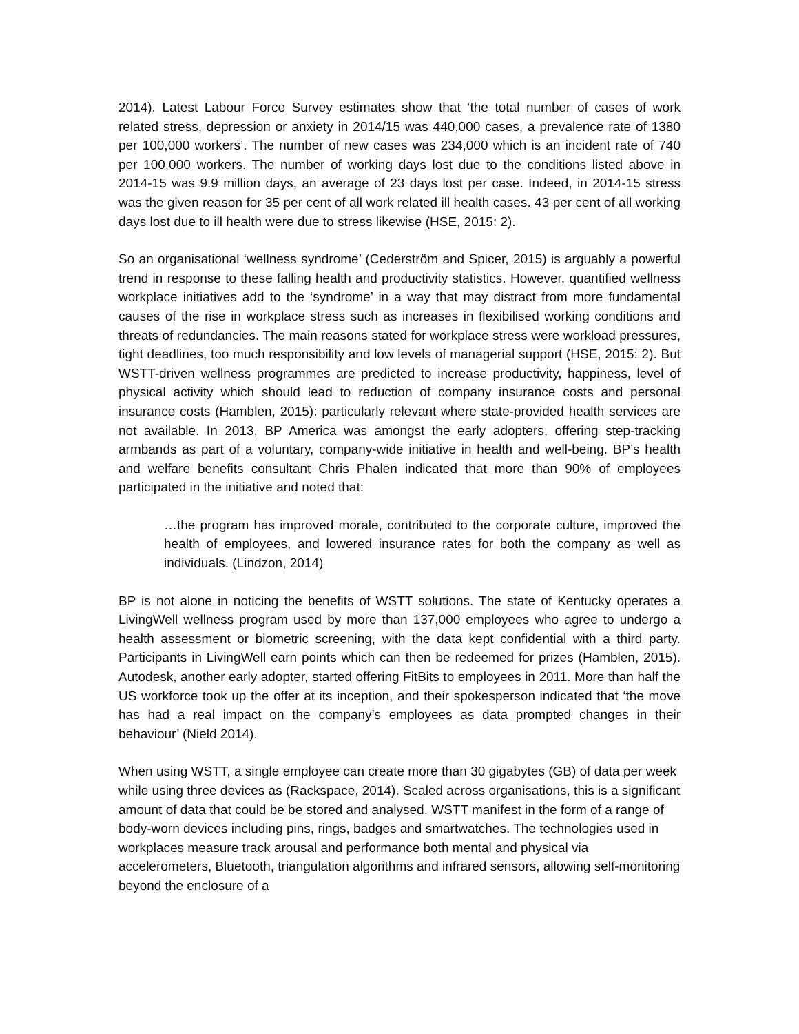2014). Latest Labour Force Survey estimates show that ‘the total number of cases of work related stress, depression or anxiety in 2014/15 was 440,000 cases, a prevalence rate of 1380 per 100,000 workers’. The number of new cases was 234,000 which is an incident rate of 740 per 100,000 workers. The number of working days lost due to the conditions listed above in 2014-15 was 9.9 million days, an average of 23 days lost per case. Indeed, in 2014-15 stress was the given reason for 35 per cent of all work related ill health cases. 43 per cent of all working days lost due to ill health were due to stress likewise (HSE, 2015: 2).
So an organisational ‘wellness syndrome’ (Cederström and Spicer, 2015) is arguably a powerful trend in response to these falling health and productivity statistics. However, quantified wellness workplace initiatives add to the ‘syndrome’ in a way that may distract from more fundamental causes of the rise in workplace stress such as increases in flexibilised working conditions and threats of redundancies. The main reasons stated for workplace stress were workload pressures, tight deadlines, too much responsibility and low levels of managerial support (HSE, 2015: 2). But WSTT-driven wellness programmes are predicted to increase productivity, happiness, level of physical activity which should lead to reduction of company insurance costs and personal insurance costs (Hamblen, 2015): particularly relevant where state-provided health services are not available. In 2013, BP America was amongst the early adopters, offering step-tracking armbands as part of a voluntary, company-wide initiative in health and well-being. BP’s health and welfare benefits consultant Chris Phalen indicated that more than 90% of employees participated in the initiative and noted that:
…the program has improved morale, contributed to the corporate culture, improved the health of employees, and lowered insurance rates for both the company as well as individuals. (Lindzon, 2014)
BP is not alone in noticing the benefits of WSTT solutions. The state of Kentucky operates a LivingWell wellness program used by more than 137,000 employees who agree to undergo a health assessment or biometric screening, with the data kept confidential with a third party. Participants in LivingWell earn points which can then be redeemed for prizes (Hamblen, 2015). Autodesk, another early adopter, started offering FitBits to employees in 2011. More than half the US workforce took up the offer at its inception, and their spokesperson indicated that ‘the move has had a real impact on the company’s employees as data prompted changes in their behaviour’ (Nield 2014).
When using WSTT, a single employee can create more than 30 gigabytes (GB) of data per week while using three devices as (Rackspace, 2014). Scaled across organisations, this is a significant amount of data that could be be stored and analysed. WSTT manifest in the form of a range of body-worn devices including pins, rings, badges and smartwatches. The technologies used in workplaces measure track arousal and performance both mental and physical via accelerometers, Bluetooth, triangulation algorithms and infrared sensors, allowing self-monitoring beyond the enclosure of a